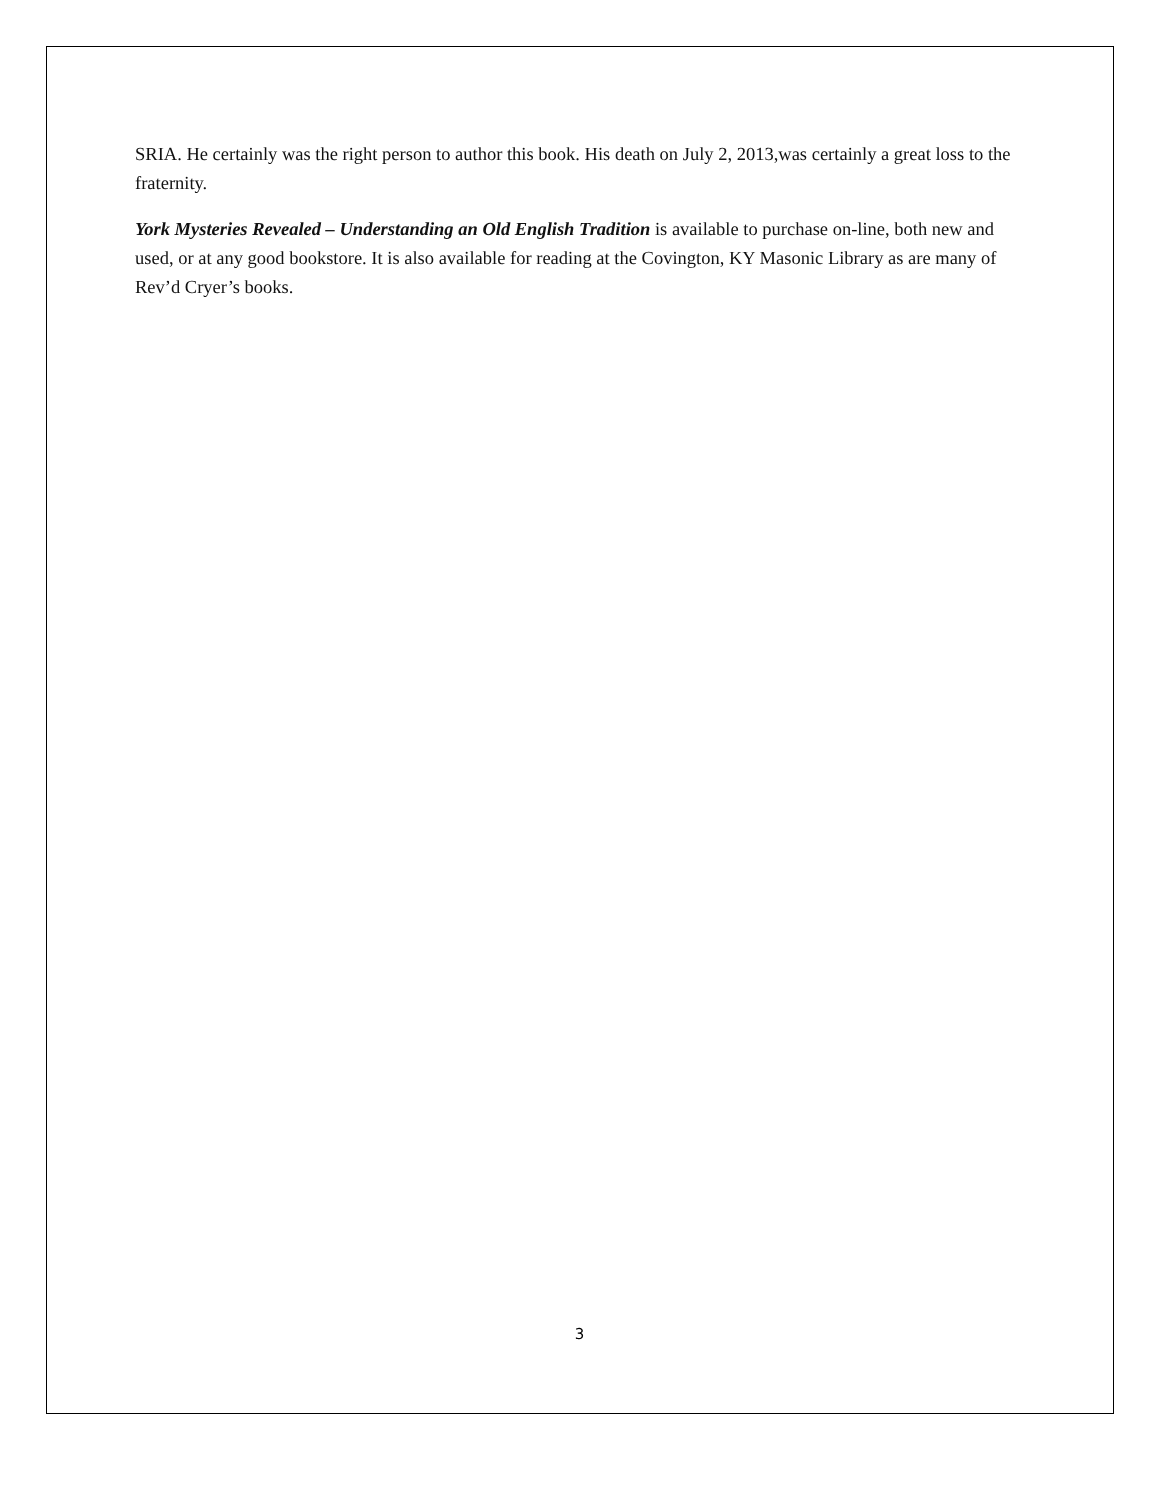SRIA. He certainly was the right person to author this book. His death on July 2, 2013,was certainly a great loss to the fraternity.
York Mysteries Revealed – Understanding an Old English Tradition is available to purchase on-line, both new and used, or at any good bookstore. It is also available for reading at the Covington, KY Masonic Library as are many of Rev’d Cryer’s books.
3